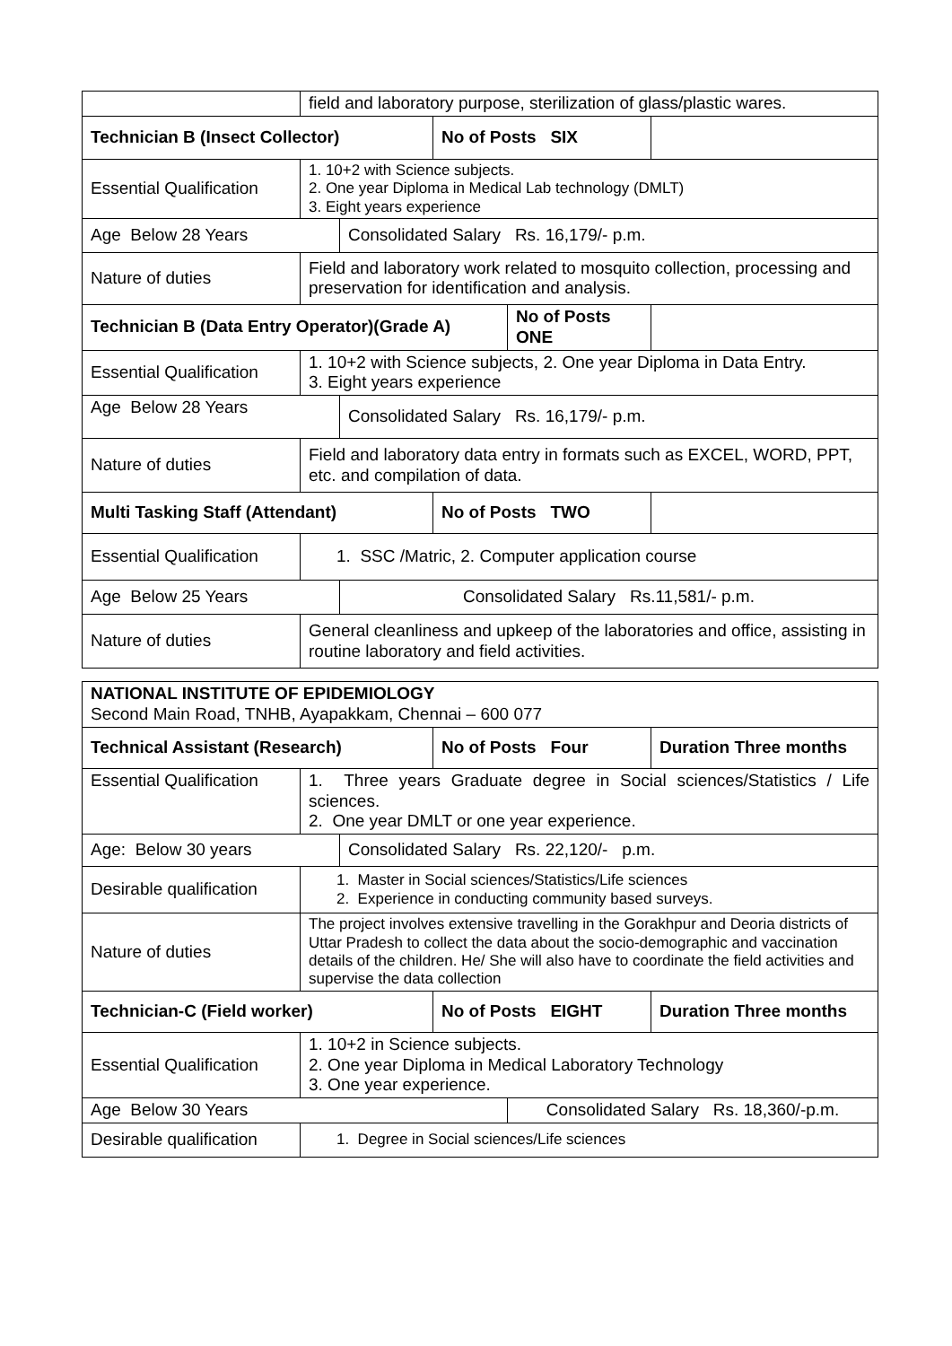| | field and laboratory purpose, sterilization of glass/plastic wares. | | | | |
| Technician B (Insect Collector) | | | No of Posts SIX | | |
| Essential Qualification | 1. 10+2 with Science subjects. 2. One year Diploma in Medical Lab technology (DMLT) 3. Eight years experience | | | | |
| Age Below 28 Years | | Consolidated Salary Rs. 16,179/- p.m. | | | |
| Nature of duties | Field and laboratory work related to mosquito collection, processing and preservation for identification and analysis. | | | | |
| Technician B (Data Entry Operator)(Grade A) | | | | No of Posts ONE | |
| Essential Qualification | 1. 10+2 with Science subjects, 2. One year Diploma in Data Entry. 3. Eight years experience | | | | |
| Age Below 28 Years | | Consolidated Salary Rs. 16,179/- p.m. | | | |
| Nature of duties | Field and laboratory data entry in formats such as EXCEL, WORD, PPT, etc. and compilation of data. | | | | |
| Multi Tasking Staff (Attendant) | | | No of Posts TWO | | |
| Essential Qualification | 1. SSC /Matric, 2. Computer application course | | | | |
| Age Below 25 Years | | Consolidated Salary Rs.11,581/- p.m. | | | |
| Nature of duties | General cleanliness and upkeep of the laboratories and office, assisting in routine laboratory and field activities. | | | | |
| NATIONAL INSTITUTE OF EPIDEMIOLOGY Second Main Road, TNHB, Ayapakkam, Chennai – 600 077 | | | | | |
| Technical Assistant (Research) | | | No of Posts Four | | Duration Three months |
| Essential Qualification | 1. Three years Graduate degree in Social sciences/Statistics / Life sciences. 2. One year DMLT or one year experience. | | | | |
| Age: Below 30 years | | Consolidated Salary Rs. 22,120/- p.m. | | | |
| Desirable qualification | 1. Master in Social sciences/Statistics/Life sciences 2. Experience in conducting community based surveys. | | | | |
| Nature of duties | The project involves extensive travelling in the Gorakhpur and Deoria districts of Uttar Pradesh to collect the data about the socio-demographic and vaccination details of the children. He/ She will also have to coordinate the field activities and supervise the data collection | | | | |
| Technician-C (Field worker) | | | No of Posts EIGHT | | Duration Three months |
| Essential Qualification | 1. 10+2 in Science subjects. 2. One year Diploma in Medical Laboratory Technology 3. One year experience. | | | | |
| Age Below 30 Years | | | | Consolidated Salary Rs. 18,360/-p.m. | |
| Desirable qualification | 1. Degree in Social sciences/Life sciences | | | | |